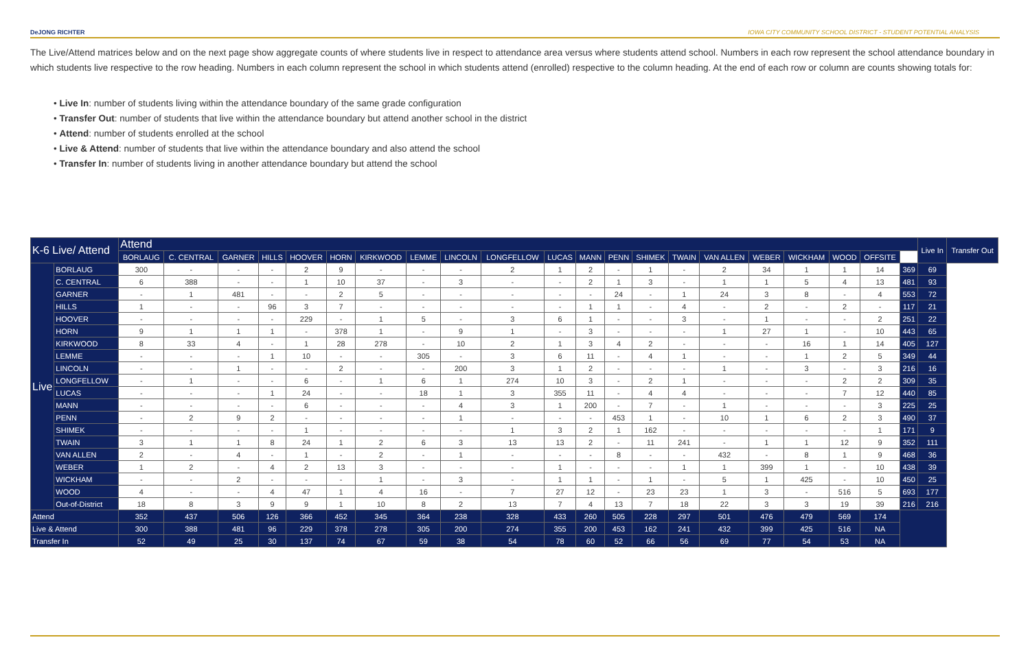DeJONG RICHTER IOWA CITY COMMUNITY SCHOOL DISTRICT - STUDENT POTENTIAL ANALYSIS
The Live/Attend matrices below and on the next page show aggregate counts of where students live in respect to attendance area versus where students attend school. Numbers in each row represent the school attendance boundary in which students live respective to the row heading. Numbers in each column represent the school in which students attend (enrolled) respective to the column heading. At the end of each row or column are counts showing totals for:
• Live In: number of students living within the attendance boundary of the same grade configuration
• Transfer Out: number of students that live within the attendance boundary but attend another school in the district
• Attend: number of students enrolled at the school
• Live & Attend: number of students that live within the attendance boundary and also attend the school
• Transfer In: number of students living in another attendance boundary but attend the school
| K-6 Live/ Attend | | Attend | | | | | | | | | | | | | | | | | | | | | Live In | Transfer Out |
| --- | --- | --- | --- | --- | --- | --- | --- | --- | --- | --- | --- | --- | --- | --- | --- | --- | --- | --- | --- | --- | --- | --- | --- | --- |
| | | BORLAUG | C. CENTRAL | GARNER | HILLS | HOOVER | HORN | KIRKWOOD | LEMME | LINCOLN | LONGFELLOW | LUCAS | MANN | PENN | SHIMEK | TWAIN | VAN ALLEN | WEBER | WICKHAM | WOOD | OFFSITE | | | |
| Live | BORLAUG | 300 | - | - | - | 2 | 9 | - | - | - | 2 | 1 | 2 | - | 1 | - | 2 | 34 | 1 | 1 | 14 | 369 | 69 | |
| | C. CENTRAL | 6 | 388 | - | - | 1 | 10 | 37 | - | 3 | - | - | 2 | 1 | 3 | - | 1 | 1 | 5 | 4 | 13 | 481 | 93 | |
| | GARNER | - | 1 | 481 | - | - | 2 | 5 | - | - | - | - | - | 24 | - | 1 | 24 | 3 | 8 | - | 4 | 553 | 72 | |
| | HILLS | 1 | - | - | 96 | 3 | 7 | - | - | - | - | - | 1 | 1 | - | 4 | - | 2 | - | 2 | - | 117 | 21 | |
| | HOOVER | - | - | - | - | 229 | - | 1 | 5 | - | 3 | 6 | 1 | - | - | 3 | - | 1 | - | - | 2 | 251 | 22 | |
| | HORN | 9 | 1 | 1 | 1 | - | 378 | 1 | - | 9 | 1 | - | 3 | - | - | - | 1 | 27 | 1 | - | 10 | 443 | 65 | |
| | KIRKWOOD | 8 | 33 | 4 | - | 1 | 28 | 278 | - | 10 | 2 | 1 | 3 | 4 | 2 | - | - | - | 16 | 1 | 14 | 405 | 127 | |
| | LEMME | - | - | - | 1 | 10 | - | - | 305 | - | 3 | 6 | 11 | - | 4 | 1 | - | - | 1 | 2 | 5 | 349 | 44 | |
| | LINCOLN | - | - | 1 | - | - | 2 | - | - | 200 | 3 | 1 | 2 | - | - | - | 1 | - | 3 | - | 3 | 216 | 16 | |
| | LONGFELLOW | - | 1 | - | - | 6 | - | 1 | 6 | 1 | 274 | 10 | 3 | - | 2 | 1 | - | - | - | 2 | 2 | 309 | 35 | |
| | LUCAS | - | - | - | 1 | 24 | - | - | 18 | 1 | 3 | 355 | 11 | - | 4 | 4 | - | - | - | 7 | 12 | 440 | 85 | |
| | MANN | - | - | - | - | 6 | - | - | - | 4 | 3 | 1 | 200 | - | 7 | - | 1 | - | - | - | 3 | 225 | 25 | |
| | PENN | - | 2 | 9 | 2 | - | - | - | - | 1 | - | - | - | 453 | 1 | - | 10 | 1 | 6 | 2 | 3 | 490 | 37 | |
| | SHIMEK | - | - | - | - | 1 | - | - | - | - | 1 | 3 | 2 | 1 | 162 | - | - | - | - | - | 1 | 171 | 9 | |
| | TWAIN | 3 | 1 | 1 | 8 | 24 | 1 | 2 | 6 | 3 | 13 | 13 | 2 | - | 11 | 241 | - | 1 | 1 | 12 | 9 | 352 | 111 | |
| | VAN ALLEN | 2 | - | 4 | - | 1 | - | 2 | - | 1 | - | - | - | 8 | - | - | 432 | - | 8 | 1 | 9 | 468 | 36 | |
| | WEBER | 1 | 2 | - | 4 | 2 | 13 | 3 | - | - | - | 1 | - | - | - | 1 | 1 | 399 | 1 | - | 10 | 438 | 39 | |
| | WICKHAM | - | - | 2 | - | - | - | 1 | - | 3 | - | 1 | 1 | - | 1 | - | 5 | 1 | 425 | - | 10 | 450 | 25 | |
| | WOOD | 4 | - | - | 4 | 47 | 1 | 4 | 16 | - | 7 | 27 | 12 | - | 23 | 23 | 1 | 3 | - | 516 | 5 | 693 | 177 | |
| | Out-of-District | 18 | 8 | 3 | 9 | 9 | 1 | 10 | 8 | 2 | 13 | 7 | 4 | 13 | 7 | 18 | 22 | 3 | 3 | 19 | 39 | 216 | 216 | |
| Attend | | 352 | 437 | 506 | 126 | 366 | 452 | 345 | 364 | 238 | 328 | 433 | 260 | 505 | 228 | 297 | 501 | 476 | 479 | 569 | 174 | | | |
| Live & Attend | | 300 | 388 | 481 | 96 | 229 | 378 | 278 | 305 | 200 | 274 | 355 | 200 | 453 | 162 | 241 | 432 | 399 | 425 | 516 | NA | | | |
| Transfer In | | 52 | 49 | 25 | 30 | 137 | 74 | 67 | 59 | 38 | 54 | 78 | 60 | 52 | 66 | 56 | 69 | 77 | 54 | 53 | NA | | | |